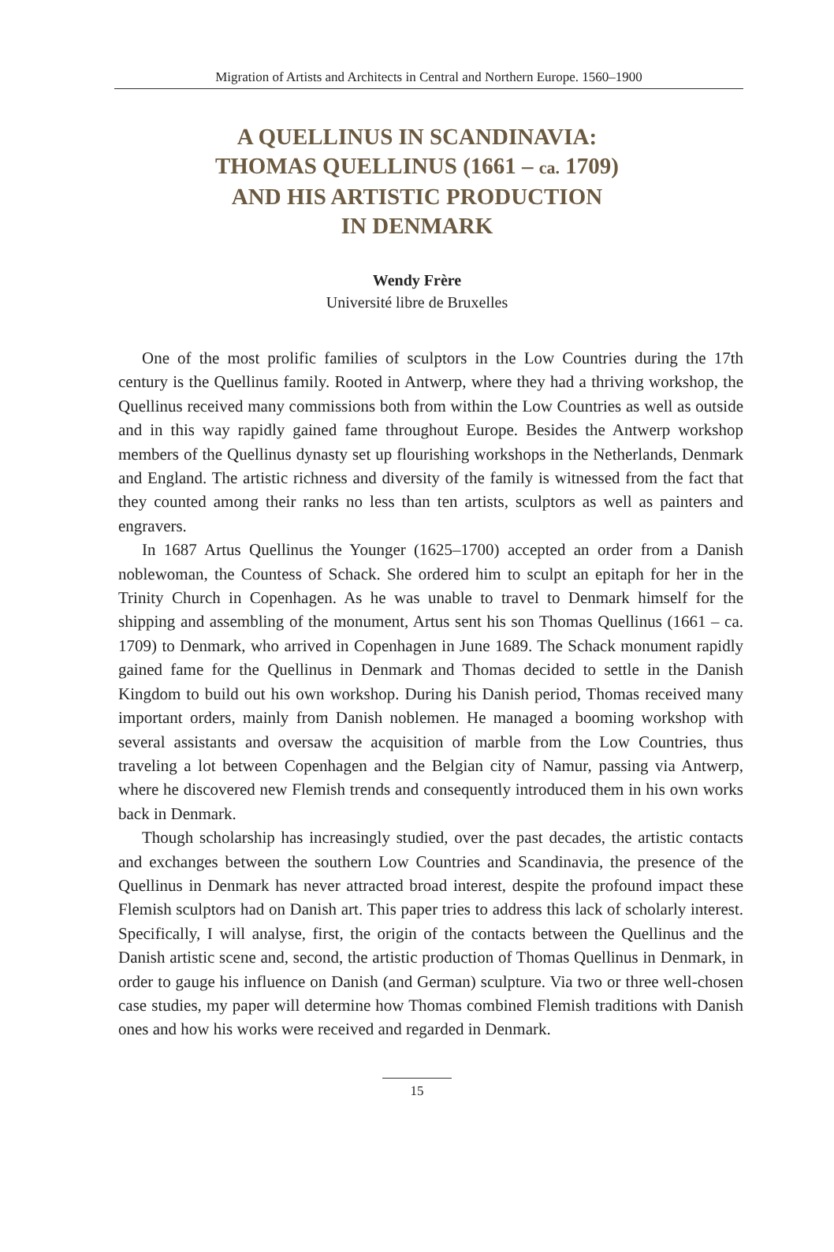Migration of Artists and Architects in Central and Northern Europe. 1560–1900
A QUELLINUS IN SCANDINAVIA:
THOMAS QUELLINUS (1661 – ca. 1709)
AND HIS ARTISTIC PRODUCTION
IN DENMARK
Wendy Frère
Université libre de Bruxelles
One of the most prolific families of sculptors in the Low Countries during the 17th century is the Quellinus family. Rooted in Antwerp, where they had a thriving workshop, the Quellinus received many commissions both from within the Low Countries as well as outside and in this way rapidly gained fame throughout Europe. Besides the Antwerp workshop members of the Quellinus dynasty set up flourishing workshops in the Netherlands, Denmark and England. The artistic richness and diversity of the family is witnessed from the fact that they counted among their ranks no less than ten artists, sculptors as well as painters and engravers.
In 1687 Artus Quellinus the Younger (1625–1700) accepted an order from a Danish noblewoman, the Countess of Schack. She ordered him to sculpt an epitaph for her in the Trinity Church in Copenhagen. As he was unable to travel to Denmark himself for the shipping and assembling of the monument, Artus sent his son Thomas Quellinus (1661 – ca. 1709) to Denmark, who arrived in Copenhagen in June 1689. The Schack monument rapidly gained fame for the Quellinus in Denmark and Thomas decided to settle in the Danish Kingdom to build out his own workshop. During his Danish period, Thomas received many important orders, mainly from Danish noblemen. He managed a booming workshop with several assistants and oversaw the acquisition of marble from the Low Countries, thus traveling a lot between Copenhagen and the Belgian city of Namur, passing via Antwerp, where he discovered new Flemish trends and consequently introduced them in his own works back in Denmark.
Though scholarship has increasingly studied, over the past decades, the artistic contacts and exchanges between the southern Low Countries and Scandinavia, the presence of the Quellinus in Denmark has never attracted broad interest, despite the profound impact these Flemish sculptors had on Danish art. This paper tries to address this lack of scholarly interest. Specifically, I will analyse, first, the origin of the contacts between the Quellinus and the Danish artistic scene and, second, the artistic production of Thomas Quellinus in Denmark, in order to gauge his influence on Danish (and German) sculpture. Via two or three well-chosen case studies, my paper will determine how Thomas combined Flemish traditions with Danish ones and how his works were received and regarded in Denmark.
15